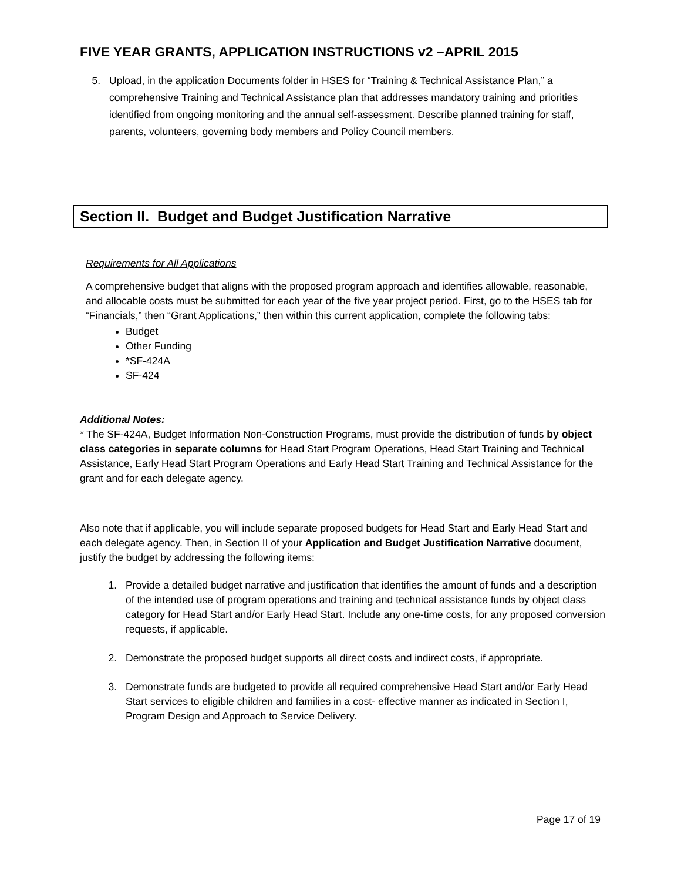FIVE YEAR GRANTS, APPLICATION INSTRUCTIONS v2 –APRIL 2015
5. Upload, in the application Documents folder in HSES for “Training & Technical Assistance Plan,” a comprehensive Training and Technical Assistance plan that addresses mandatory training and priorities identified from ongoing monitoring and the annual self-assessment. Describe planned training for staff, parents, volunteers, governing body members and Policy Council members.
Section II. Budget and Budget Justification Narrative
Requirements for All Applications
A comprehensive budget that aligns with the proposed program approach and identifies allowable, reasonable, and allocable costs must be submitted for each year of the five year project period. First, go to the HSES tab for “Financials,” then “Grant Applications,” then within this current application, complete the following tabs:
Budget
Other Funding
*SF-424A
SF-424
Additional Notes:
* The SF-424A, Budget Information Non-Construction Programs, must provide the distribution of funds by object class categories in separate columns for Head Start Program Operations, Head Start Training and Technical Assistance, Early Head Start Program Operations and Early Head Start Training and Technical Assistance for the grant and for each delegate agency.
Also note that if applicable, you will include separate proposed budgets for Head Start and Early Head Start and each delegate agency. Then, in Section II of your Application and Budget Justification Narrative document, justify the budget by addressing the following items:
1. Provide a detailed budget narrative and justification that identifies the amount of funds and a description of the intended use of program operations and training and technical assistance funds by object class category for Head Start and/or Early Head Start. Include any one-time costs, for any proposed conversion requests, if applicable.
2. Demonstrate the proposed budget supports all direct costs and indirect costs, if appropriate.
3. Demonstrate funds are budgeted to provide all required comprehensive Head Start and/or Early Head Start services to eligible children and families in a cost- effective manner as indicated in Section I, Program Design and Approach to Service Delivery.
Page 17 of 19